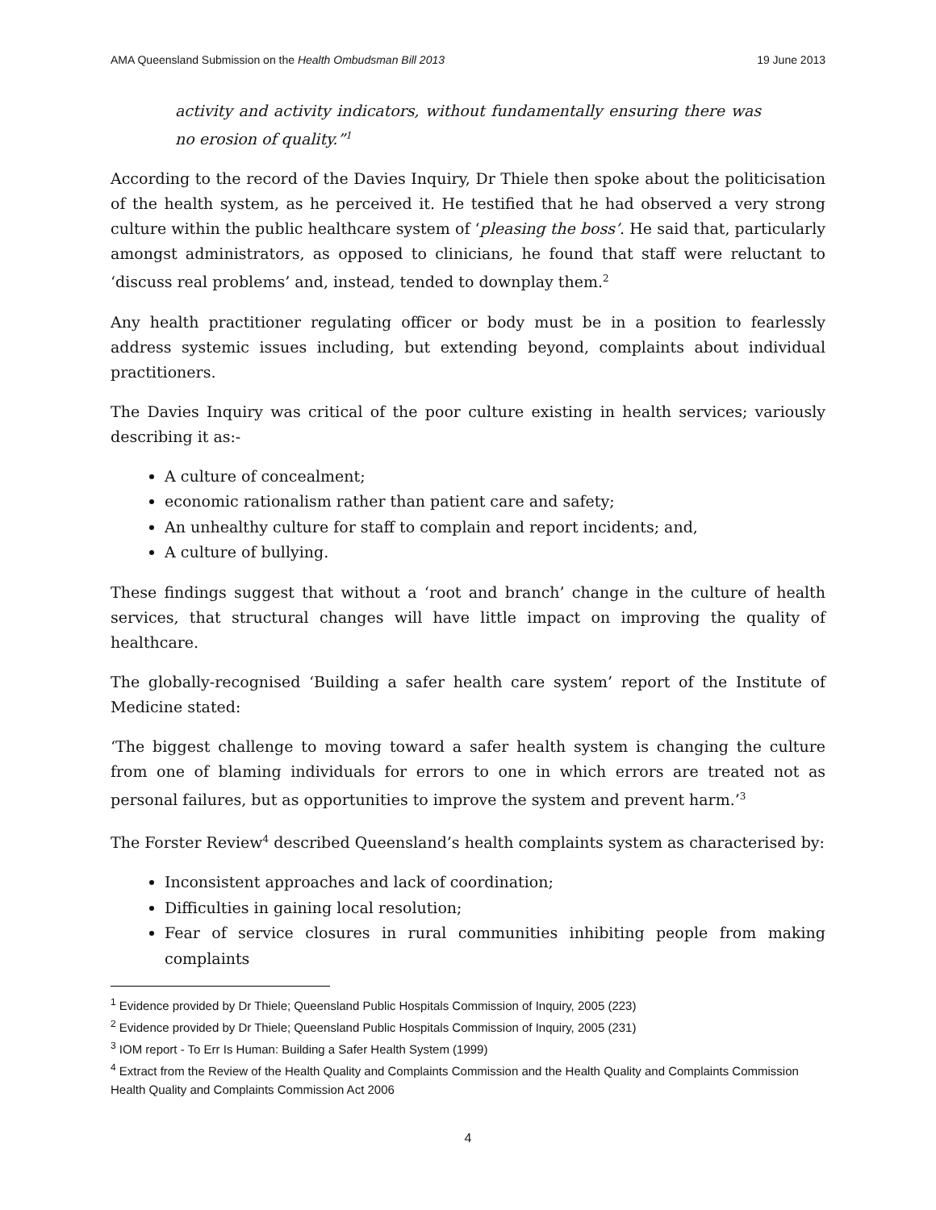AMA Queensland Submission on the Health Ombudsman Bill 2013 19 June 2013
activity and activity indicators, without fundamentally ensuring there was no erosion of quality.”<sup>1</sup>
According to the record of the Davies Inquiry, Dr Thiele then spoke about the politicisation of the health system, as he perceived it. He testified that he had observed a very strong culture within the public healthcare system of ‘pleasing the boss’. He said that, particularly amongst administrators, as opposed to clinicians, he found that staff were reluctant to ‘discuss real problems’ and, instead, tended to downplay them.<sup>2</sup>
Any health practitioner regulating officer or body must be in a position to fearlessly address systemic issues including, but extending beyond, complaints about individual practitioners.
The Davies Inquiry was critical of the poor culture existing in health services; variously describing it as:-
A culture of concealment;
economic rationalism rather than patient care and safety;
An unhealthy culture for staff to complain and report incidents; and,
A culture of bullying.
These findings suggest that without a ‘root and branch’ change in the culture of health services, that structural changes will have little impact on improving the quality of healthcare.
The globally-recognised ‘Building a safer health care system’ report of the Institute of Medicine stated:
‘The biggest challenge to moving toward a safer health system is changing the culture from one of blaming individuals for errors to one in which errors are treated not as personal failures, but as opportunities to improve the system and prevent harm.’<sup>3</sup>
The Forster Review<sup>4</sup> described Queensland’s health complaints system as characterised by:
Inconsistent approaches and lack of coordination;
Difficulties in gaining local resolution;
Fear of service closures in rural communities inhibiting people from making complaints
<sup>1</sup> Evidence provided by Dr Thiele; Queensland Public Hospitals Commission of Inquiry, 2005 (223)
<sup>2</sup> Evidence provided by Dr Thiele; Queensland Public Hospitals Commission of Inquiry, 2005 (231)
<sup>3</sup> IOM report - To Err Is Human: Building a Safer Health System (1999)
<sup>4</sup> Extract from the Review of the Health Quality and Complaints Commission and the Health Quality and Complaints Commission Health Quality and Complaints Commission Act 2006
4